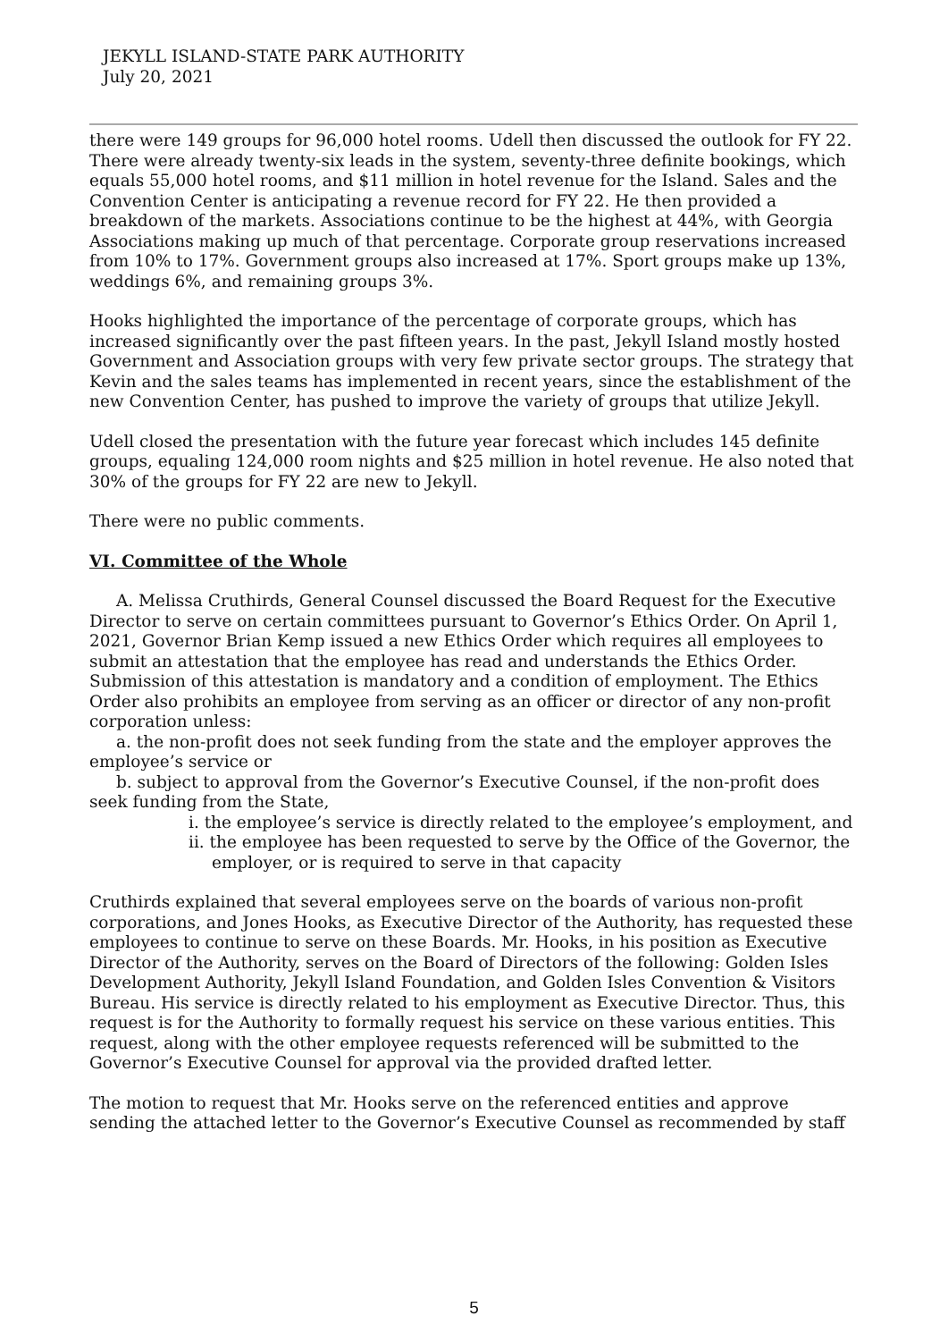JEKYLL ISLAND-STATE PARK AUTHORITY
July 20, 2021
there were 149 groups for 96,000 hotel rooms. Udell then discussed the outlook for FY 22. There were already twenty-six leads in the system, seventy-three definite bookings, which equals 55,000 hotel rooms, and $11 million in hotel revenue for the Island. Sales and the Convention Center is anticipating a revenue record for FY 22. He then provided a breakdown of the markets. Associations continue to be the highest at 44%, with Georgia Associations making up much of that percentage. Corporate group reservations increased from 10% to 17%. Government groups also increased at 17%. Sport groups make up 13%, weddings 6%, and remaining groups 3%.
Hooks highlighted the importance of the percentage of corporate groups, which has increased significantly over the past fifteen years. In the past, Jekyll Island mostly hosted Government and Association groups with very few private sector groups. The strategy that Kevin and the sales teams has implemented in recent years, since the establishment of the new Convention Center, has pushed to improve the variety of groups that utilize Jekyll.
Udell closed the presentation with the future year forecast which includes 145 definite groups, equaling 124,000 room nights and $25 million in hotel revenue. He also noted that 30% of the groups for FY 22 are new to Jekyll.
There were no public comments.
VI. Committee of the Whole
A. Melissa Cruthirds, General Counsel discussed the Board Request for the Executive Director to serve on certain committees pursuant to Governor’s Ethics Order. On April 1, 2021, Governor Brian Kemp issued a new Ethics Order which requires all employees to submit an attestation that the employee has read and understands the Ethics Order. Submission of this attestation is mandatory and a condition of employment. The Ethics Order also prohibits an employee from serving as an officer or director of any non-profit corporation unless:
a. the non-profit does not seek funding from the state and the employer approves the employee’s service or
b. subject to approval from the Governor’s Executive Counsel, if the non-profit does seek funding from the State,
i. the employee’s service is directly related to the employee’s employment, and
ii. the employee has been requested to serve by the Office of the Governor, the employer, or is required to serve in that capacity
Cruthirds explained that several employees serve on the boards of various non-profit corporations, and Jones Hooks, as Executive Director of the Authority, has requested these employees to continue to serve on these Boards. Mr. Hooks, in his position as Executive Director of the Authority, serves on the Board of Directors of the following: Golden Isles Development Authority, Jekyll Island Foundation, and Golden Isles Convention & Visitors Bureau. His service is directly related to his employment as Executive Director. Thus, this request is for the Authority to formally request his service on these various entities. This request, along with the other employee requests referenced will be submitted to the Governor’s Executive Counsel for approval via the provided drafted letter.
The motion to request that Mr. Hooks serve on the referenced entities and approve sending the attached letter to the Governor’s Executive Counsel as recommended by staff
5